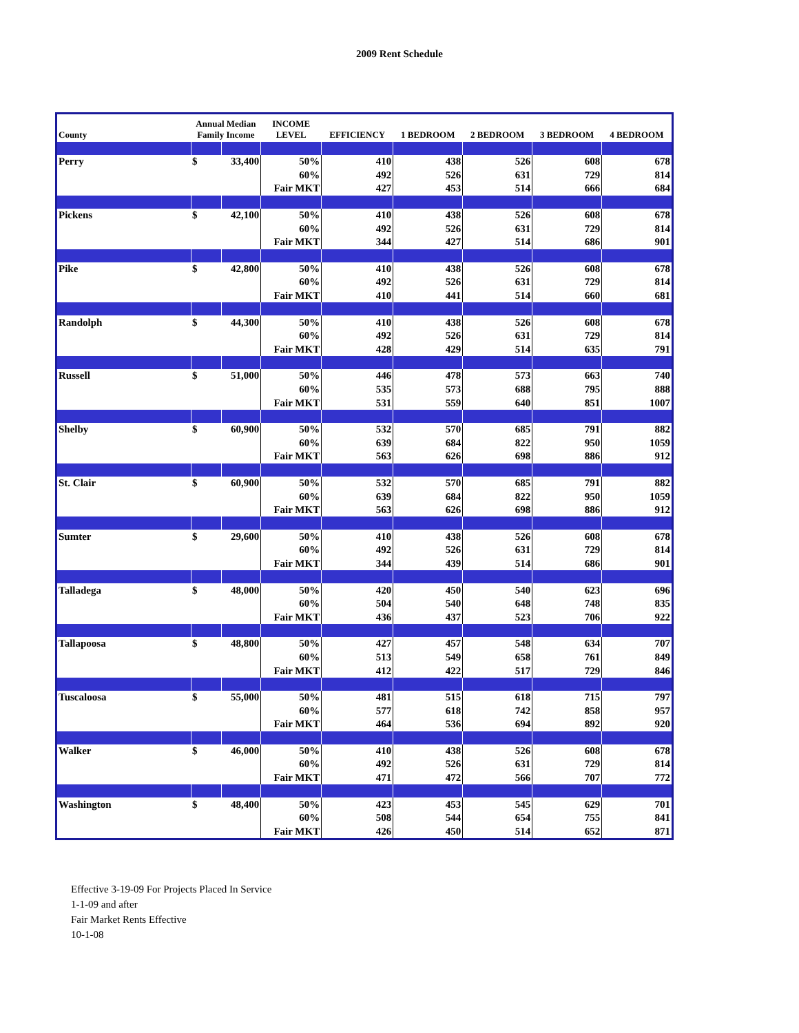2009 Rent Schedule
| County | Annual Median Family Income | | INCOME LEVEL | EFFICIENCY | 1 BEDROOM | 2 BEDROOM | 3 BEDROOM | 4 BEDROOM |
| --- | --- | --- | --- | --- | --- | --- | --- | --- |
| Perry | $ | 33,400 | 50% | 410 | 438 | 526 | 608 | 678 |
| | | | 60% | 492 | 526 | 631 | 729 | 814 |
| | | | Fair MKT | 427 | 453 | 514 | 666 | 684 |
| Pickens | $ | 42,100 | 50% | 410 | 438 | 526 | 608 | 678 |
| | | | 60% | 492 | 526 | 631 | 729 | 814 |
| | | | Fair MKT | 344 | 427 | 514 | 686 | 901 |
| Pike | $ | 42,800 | 50% | 410 | 438 | 526 | 608 | 678 |
| | | | 60% | 492 | 526 | 631 | 729 | 814 |
| | | | Fair MKT | 410 | 441 | 514 | 660 | 681 |
| Randolph | $ | 44,300 | 50% | 410 | 438 | 526 | 608 | 678 |
| | | | 60% | 492 | 526 | 631 | 729 | 814 |
| | | | Fair MKT | 428 | 429 | 514 | 635 | 791 |
| Russell | $ | 51,000 | 50% | 446 | 478 | 573 | 663 | 740 |
| | | | 60% | 535 | 573 | 688 | 795 | 888 |
| | | | Fair MKT | 531 | 559 | 640 | 851 | 1007 |
| Shelby | $ | 60,900 | 50% | 532 | 570 | 685 | 791 | 882 |
| | | | 60% | 639 | 684 | 822 | 950 | 1059 |
| | | | Fair MKT | 563 | 626 | 698 | 886 | 912 |
| St. Clair | $ | 60,900 | 50% | 532 | 570 | 685 | 791 | 882 |
| | | | 60% | 639 | 684 | 822 | 950 | 1059 |
| | | | Fair MKT | 563 | 626 | 698 | 886 | 912 |
| Sumter | $ | 29,600 | 50% | 410 | 438 | 526 | 608 | 678 |
| | | | 60% | 492 | 526 | 631 | 729 | 814 |
| | | | Fair MKT | 344 | 439 | 514 | 686 | 901 |
| Talladega | $ | 48,000 | 50% | 420 | 450 | 540 | 623 | 696 |
| | | | 60% | 504 | 540 | 648 | 748 | 835 |
| | | | Fair MKT | 436 | 437 | 523 | 706 | 922 |
| Tallapoosa | $ | 48,800 | 50% | 427 | 457 | 548 | 634 | 707 |
| | | | 60% | 513 | 549 | 658 | 761 | 849 |
| | | | Fair MKT | 412 | 422 | 517 | 729 | 846 |
| Tuscaloosa | $ | 55,000 | 50% | 481 | 515 | 618 | 715 | 797 |
| | | | 60% | 577 | 618 | 742 | 858 | 957 |
| | | | Fair MKT | 464 | 536 | 694 | 892 | 920 |
| Walker | $ | 46,000 | 50% | 410 | 438 | 526 | 608 | 678 |
| | | | 60% | 492 | 526 | 631 | 729 | 814 |
| | | | Fair MKT | 471 | 472 | 566 | 707 | 772 |
| Washington | $ | 48,400 | 50% | 423 | 453 | 545 | 629 | 701 |
| | | | 60% | 508 | 544 | 654 | 755 | 841 |
| | | | Fair MKT | 426 | 450 | 514 | 652 | 871 |
Effective 3-19-09 For Projects Placed In Service
1-1-09 and after
Fair Market Rents Effective
10-1-08